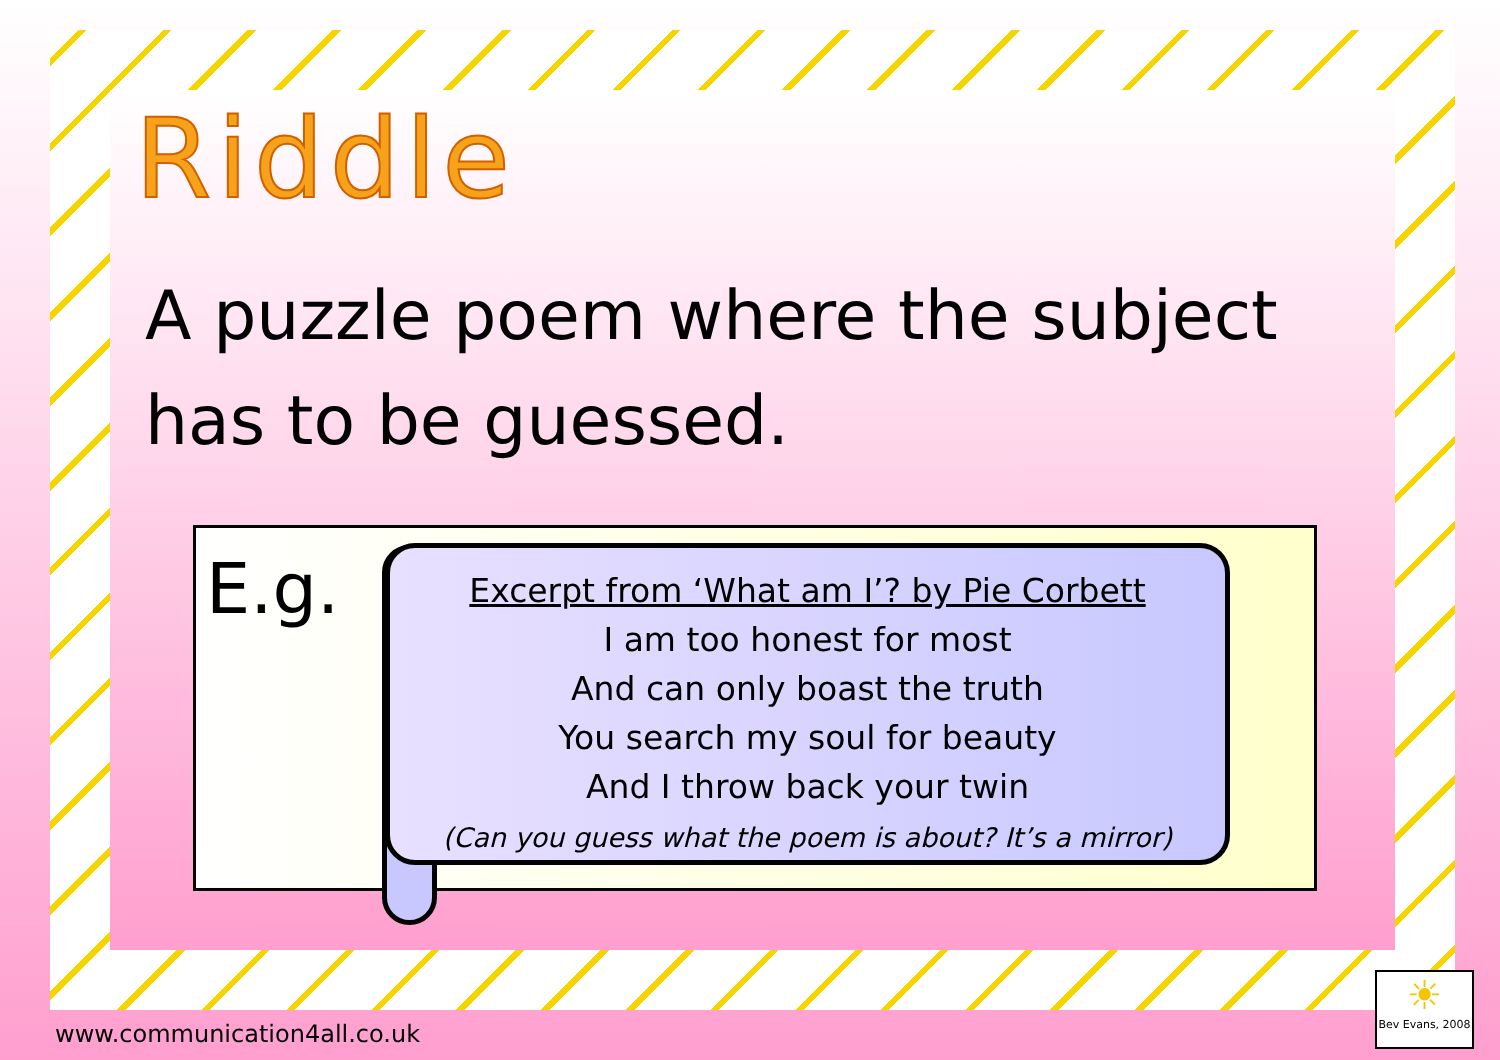Riddle
A puzzle poem where the subject has to be guessed.
E.g.
Excerpt from ‘What am I’? by Pie Corbett
I am too honest for most
And can only boast the truth
You search my soul for beauty
And I throw back your twin
(Can you guess what the poem is about? It’s a mirror)
www.communication4all.co.uk
☀
Bev Evans, 2008